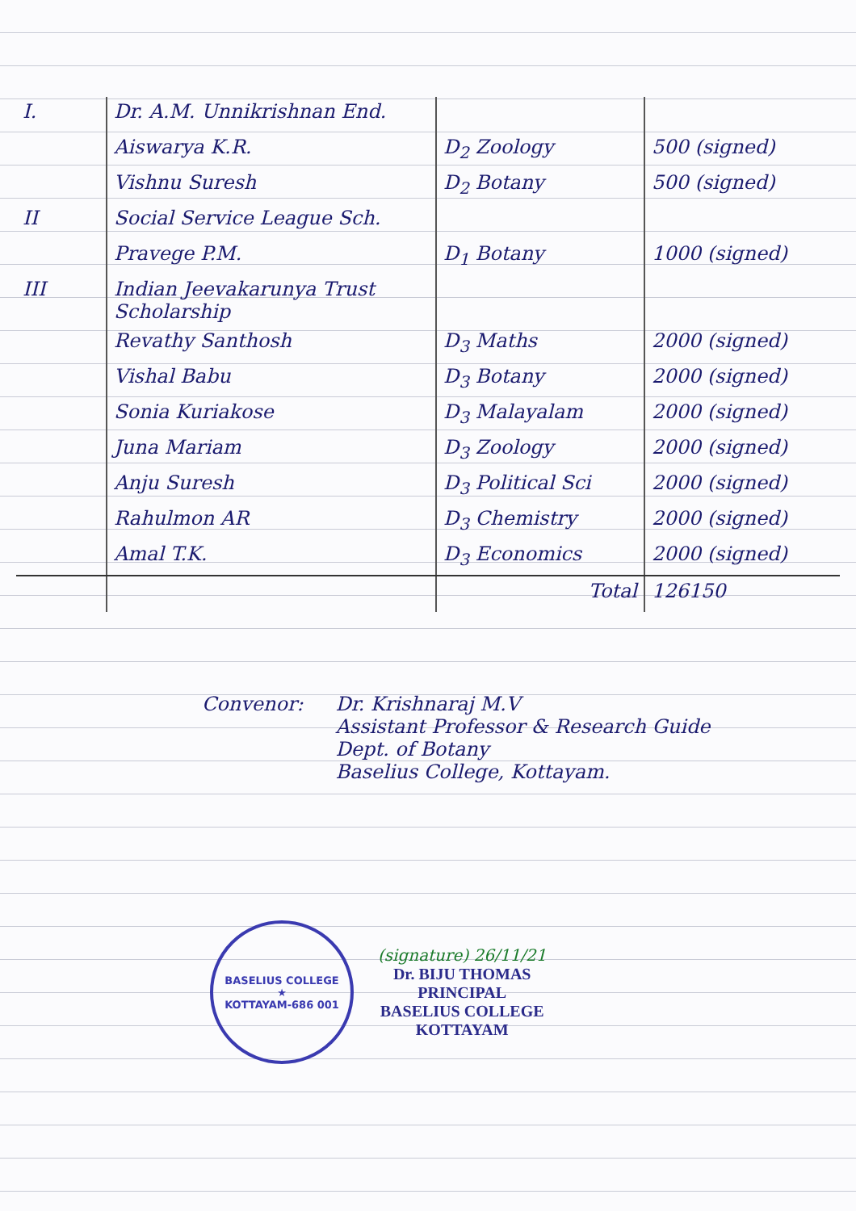| I. | Dr. A.M. Unnikrishnan End. | | |
| | Aiswarya K.R. | D<sub>2</sub> Zoology | 500 (signed) |
| | Vishnu Suresh | D<sub>2</sub> Botany | 500 (signed) |
| II | Social Service League Sch. | | |
| | Pravege P.M. | D<sub>1</sub> Botany | 1000 (signed) |
| III | Indian Jeevakarunya Trust Scholarship | | |
| | Revathy Santhosh | D<sub>3</sub> Maths | 2000 (signed) |
| | Vishal Babu | D<sub>3</sub> Botany | 2000 (signed) |
| | Sonia Kuriakose | D<sub>3</sub> Malayalam | 2000 (signed) |
| | Juna Mariam | D<sub>3</sub> Zoology | 2000 (signed) |
| | Anju Suresh | D<sub>3</sub> Political Sci | 2000 (signed) |
| | Rahulmon AR | D<sub>3</sub> Chemistry | 2000 (signed) |
| | Amal T.K. | D<sub>3</sub> Economics | 2000 (signed) |
| | | Total | 126150 |
Convenor: Dr. Krishnaraj M.V
Assistant Professor & Research Guide
Dept. of Botany
Baselius College, Kottayam.
BASELIUS COLLEGE
★
KOTTAYAM-686 001
(signature) 26/11/21
Dr. BIJU THOMAS
PRINCIPAL
BASELIUS COLLEGE
KOTTAYAM